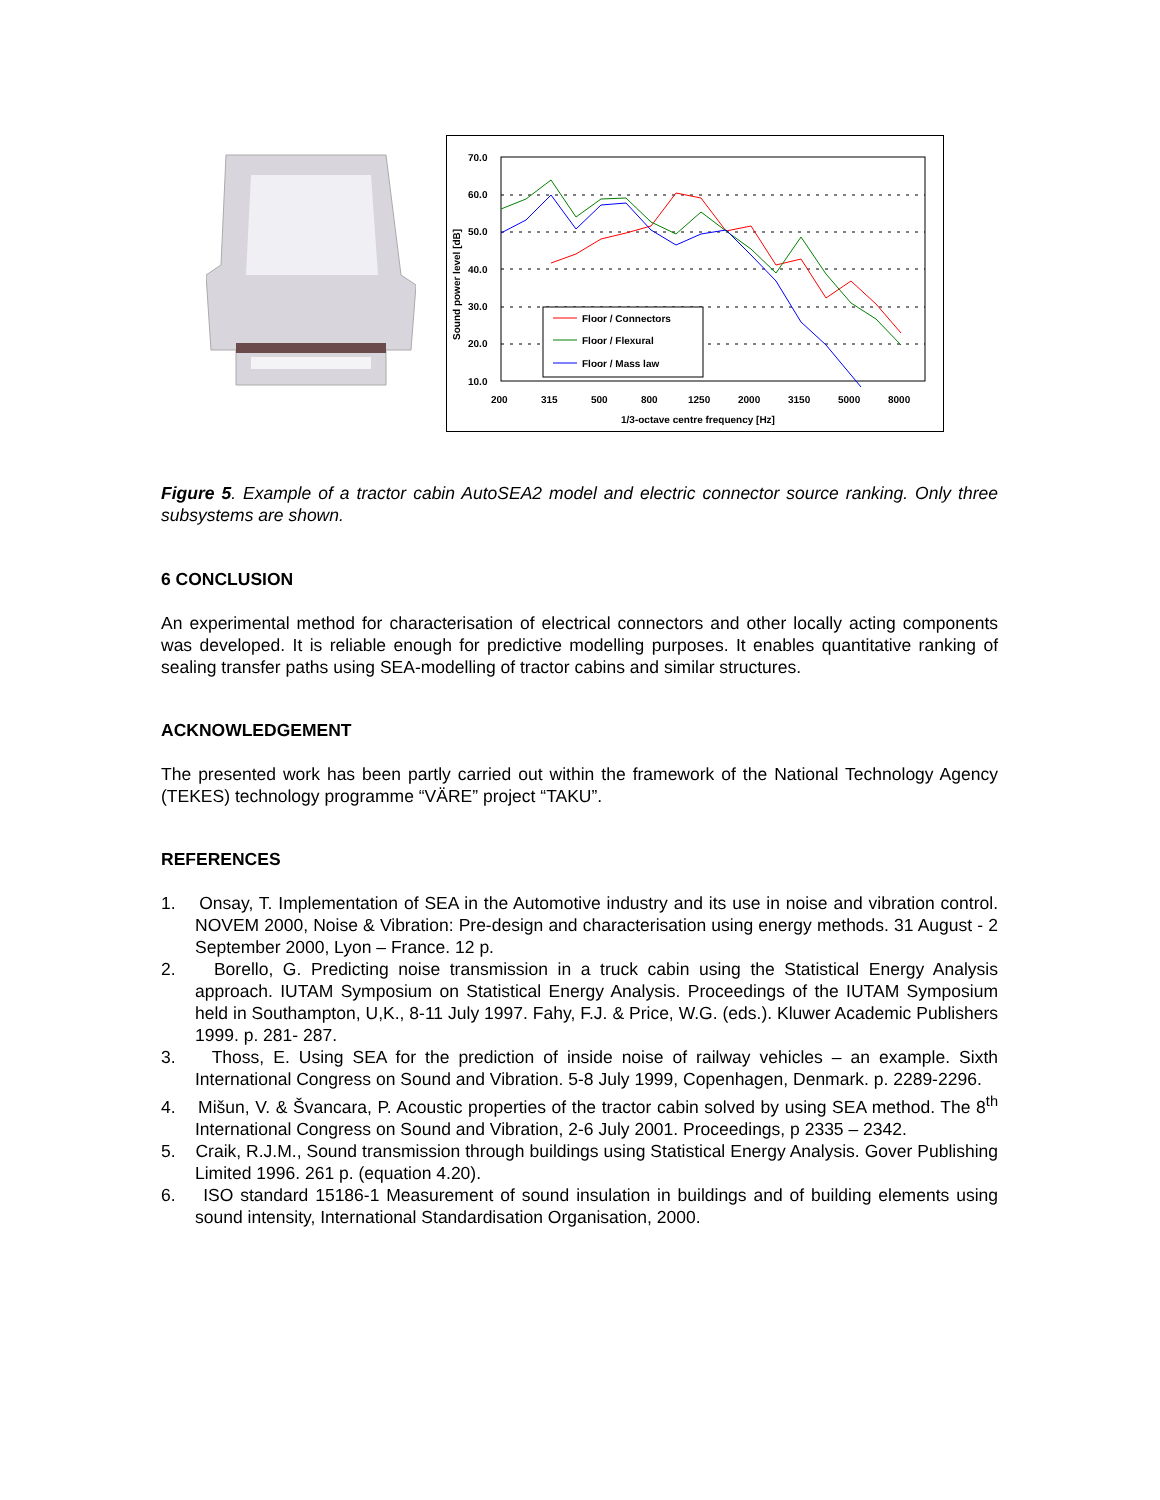70.0
60.0
50.0
40.0
30.0
20.0
10.0
200
315
500
800
1250
2000
3150
5000
8000
1/3-octave centre frequency [Hz]
Sound power level [dB]
Floor / Connectors
Floor / Flexural
Floor / Mass law
Figure 5. Example of a tractor cabin AutoSEA2 model and electric connector source ranking. Only three subsystems are shown.
6 CONCLUSION
An experimental method for characterisation of electrical connectors and other locally acting components was developed. It is reliable enough for predictive modelling purposes. It enables quantitative ranking of sealing transfer paths using SEA-modelling of tractor cabins and similar structures.
ACKNOWLEDGEMENT
The presented work has been partly carried out within the framework of the National Technology Agency (TEKES) technology programme “VÄRE” project “TAKU”.
REFERENCES
1. Onsay, T. Implementation of SEA in the Automotive industry and its use in noise and vibration control. NOVEM 2000, Noise & Vibration: Pre-design and characterisation using energy methods. 31 August - 2 September 2000, Lyon – France. 12 p.
2. Borello, G. Predicting noise transmission in a truck cabin using the Statistical Energy Analysis approach. IUTAM Symposium on Statistical Energy Analysis. Proceedings of the IUTAM Symposium held in Southampton, U,K., 8-11 July 1997. Fahy, F.J. & Price, W.G. (eds.). Kluwer Academic Publishers 1999. p. 281- 287.
3. Thoss, E. Using SEA for the prediction of inside noise of railway vehicles – an example. Sixth International Congress on Sound and Vibration. 5-8 July 1999, Copenhagen, Denmark. p. 2289-2296.
4. Mišun, V. & Švancara, P. Acoustic properties of the tractor cabin solved by using SEA method. The 8<sup>th</sup> International Congress on Sound and Vibration, 2-6 July 2001. Proceedings, p 2335 – 2342.
5. Craik, R.J.M., Sound transmission through buildings using Statistical Energy Analysis. Gover Publishing Limited 1996. 261 p. (equation 4.20).
6. ISO standard 15186-1 Measurement of sound insulation in buildings and of building elements using sound intensity, International Standardisation Organisation, 2000.